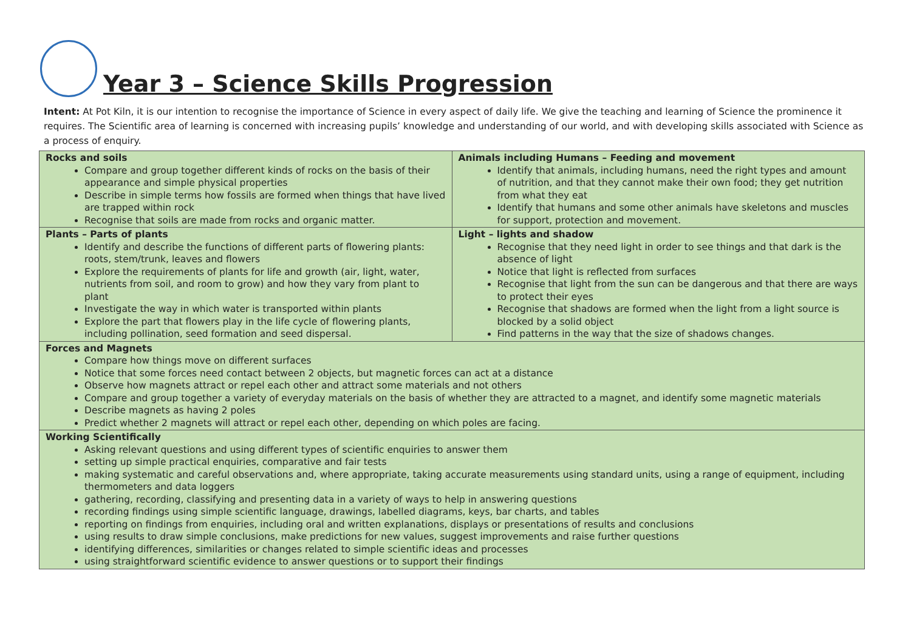Year 3 – Science Skills Progression
Intent: At Pot Kiln, it is our intention to recognise the importance of Science in every aspect of daily life. We give the teaching and learning of Science the prominence it requires. The Scientific area of learning is concerned with increasing pupils’ knowledge and understanding of our world, and with developing skills associated with Science as a process of enquiry.
| Rocks and soils Compare and group together different kinds of rocks on the basis of their appearance and simple physical properties Describe in simple terms how fossils are formed when things that have lived are trapped within rock Recognise that soils are made from rocks and organic matter. | Animals including Humans – Feeding and movement Identify that animals, including humans, need the right types and amount of nutrition, and that they cannot make their own food; they get nutrition from what they eat Identify that humans and some other animals have skeletons and muscles for support, protection and movement. |
| Plants – Parts of plants Identify and describe the functions of different parts of flowering plants: roots, stem/trunk, leaves and flowers Explore the requirements of plants for life and growth (air, light, water, nutrients from soil, and room to grow) and how they vary from plant to plant Investigate the way in which water is transported within plants Explore the part that flowers play in the life cycle of flowering plants, including pollination, seed formation and seed dispersal. | Light – lights and shadow Recognise that they need light in order to see things and that dark is the absence of light Notice that light is reflected from surfaces Recognise that light from the sun can be dangerous and that there are ways to protect their eyes Recognise that shadows are formed when the light from a light source is blocked by a solid object Find patterns in the way that the size of shadows changes. |
| Forces and Magnets Compare how things move on different surfaces Notice that some forces need contact between 2 objects, but magnetic forces can act at a distance Observe how magnets attract or repel each other and attract some materials and not others Compare and group together a variety of everyday materials on the basis of whether they are attracted to a magnet, and identify some magnetic materials Describe magnets as having 2 poles Predict whether 2 magnets will attract or repel each other, depending on which poles are facing. | |
| Working Scientifically Asking relevant questions and using different types of scientific enquiries to answer them setting up simple practical enquiries, comparative and fair tests making systematic and careful observations and, where appropriate, taking accurate measurements using standard units, using a range of equipment, including thermometers and data loggers gathering, recording, classifying and presenting data in a variety of ways to help in answering questions recording findings using simple scientific language, drawings, labelled diagrams, keys, bar charts, and tables reporting on findings from enquiries, including oral and written explanations, displays or presentations of results and conclusions using results to draw simple conclusions, make predictions for new values, suggest improvements and raise further questions identifying differences, similarities or changes related to simple scientific ideas and processes using straightforward scientific evidence to answer questions or to support their findings | |